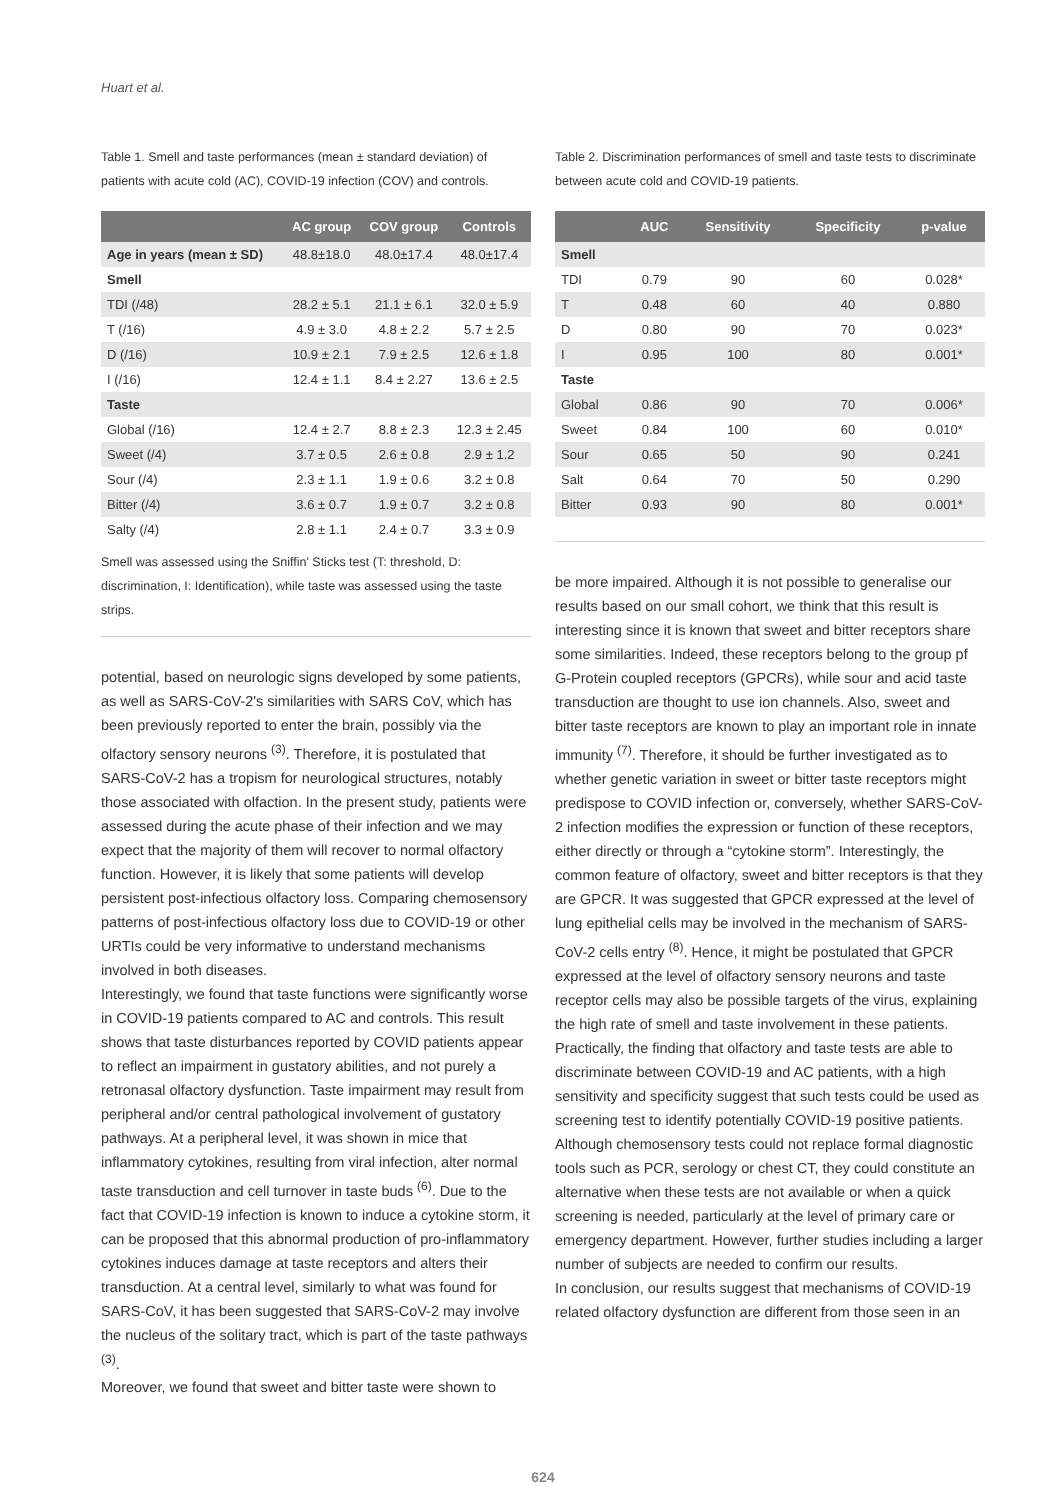Huart et al.
Table 1. Smell and taste performances (mean ± standard deviation) of patients with acute cold (AC), COVID-19 infection (COV) and controls.
| | AC group | COV group | Controls |
| --- | --- | --- | --- |
| Age in years (mean ± SD) | 48.8±18.0 | 48.0±17.4 | 48.0±17.4 |
| Smell | | | |
| TDI (/48) | 28.2 ± 5.1 | 21.1 ± 6.1 | 32.0 ± 5.9 |
| T (/16) | 4.9 ± 3.0 | 4.8 ± 2.2 | 5.7 ± 2.5 |
| D (/16) | 10.9 ± 2.1 | 7.9 ± 2.5 | 12.6 ± 1.8 |
| I (/16) | 12.4 ± 1.1 | 8.4 ± 2.27 | 13.6 ± 2.5 |
| Taste | | | |
| Global (/16) | 12.4 ± 2.7 | 8.8 ± 2.3 | 12.3 ± 2.45 |
| Sweet (/4) | 3.7 ± 0.5 | 2.6 ± 0.8 | 2.9 ± 1.2 |
| Sour (/4) | 2.3 ± 1.1 | 1.9 ± 0.6 | 3.2 ± 0.8 |
| Bitter (/4) | 3.6 ± 0.7 | 1.9 ± 0.7 | 3.2 ± 0.8 |
| Salty (/4) | 2.8 ± 1.1 | 2.4 ± 0.7 | 3.3 ± 0.9 |
Smell was assessed using the Sniffin' Sticks test (T: threshold, D: discrimination, I: Identification), while taste was assessed using the taste strips.
potential, based on neurologic signs developed by some patients, as well as SARS-CoV-2's similarities with SARS CoV, which has been previously reported to enter the brain, possibly via the olfactory sensory neurons <sup>(3)</sup>. Therefore, it is postulated that SARS-CoV-2 has a tropism for neurological structures, notably those associated with olfaction. In the present study, patients were assessed during the acute phase of their infection and we may expect that the majority of them will recover to normal olfactory function. However, it is likely that some patients will develop persistent post-infectious olfactory loss. Comparing chemosensory patterns of post-infectious olfactory loss due to COVID-19 or other URTIs could be very informative to understand mechanisms involved in both diseases.
Interestingly, we found that taste functions were significantly worse in COVID-19 patients compared to AC and controls. This result shows that taste disturbances reported by COVID patients appear to reflect an impairment in gustatory abilities, and not purely a retronasal olfactory dysfunction. Taste impairment may result from peripheral and/or central pathological involvement of gustatory pathways. At a peripheral level, it was shown in mice that inflammatory cytokines, resulting from viral infection, alter normal taste transduction and cell turnover in taste buds <sup>(6)</sup>. Due to the fact that COVID-19 infection is known to induce a cytokine storm, it can be proposed that this abnormal production of pro-inflammatory cytokines induces damage at taste receptors and alters their transduction. At a central level, similarly to what was found for SARS-CoV, it has been suggested that SARS-CoV-2 may involve the nucleus of the solitary tract, which is part of the taste pathways <sup>(3)</sup>.
Moreover, we found that sweet and bitter taste were shown to
Table 2. Discrimination performances of smell and taste tests to discriminate between acute cold and COVID-19 patients.
| | AUC | Sensitivity | Specificity | p-value |
| --- | --- | --- | --- | --- |
| Smell | | | | |
| TDI | 0.79 | 90 | 60 | 0.028* |
| T | 0.48 | 60 | 40 | 0.880 |
| D | 0.80 | 90 | 70 | 0.023* |
| I | 0.95 | 100 | 80 | 0.001* |
| Taste | | | | |
| Global | 0.86 | 90 | 70 | 0.006* |
| Sweet | 0.84 | 100 | 60 | 0.010* |
| Sour | 0.65 | 50 | 90 | 0.241 |
| Salt | 0.64 | 70 | 50 | 0.290 |
| Bitter | 0.93 | 90 | 80 | 0.001* |
be more impaired. Although it is not possible to generalise our results based on our small cohort, we think that this result is interesting since it is known that sweet and bitter receptors share some similarities. Indeed, these receptors belong to the group pf G-Protein coupled receptors (GPCRs), while sour and acid taste transduction are thought to use ion channels. Also, sweet and bitter taste receptors are known to play an important role in innate immunity <sup>(7)</sup>. Therefore, it should be further investigated as to whether genetic variation in sweet or bitter taste receptors might predispose to COVID infection or, conversely, whether SARS-CoV-2 infection modifies the expression or function of these receptors, either directly or through a “cytokine storm”. Interestingly, the common feature of olfactory, sweet and bitter receptors is that they are GPCR. It was suggested that GPCR expressed at the level of lung epithelial cells may be involved in the mechanism of SARS-CoV-2 cells entry <sup>(8)</sup>. Hence, it might be postulated that GPCR expressed at the level of olfactory sensory neurons and taste receptor cells may also be possible targets of the virus, explaining the high rate of smell and taste involvement in these patients.
Practically, the finding that olfactory and taste tests are able to discriminate between COVID-19 and AC patients, with a high sensitivity and specificity suggest that such tests could be used as screening test to identify potentially COVID-19 positive patients. Although chemosensory tests could not replace formal diagnostic tools such as PCR, serology or chest CT, they could constitute an alternative when these tests are not available or when a quick screening is needed, particularly at the level of primary care or emergency department. However, further studies including a larger number of subjects are needed to confirm our results.
In conclusion, our results suggest that mechanisms of COVID-19 related olfactory dysfunction are different from those seen in an
624